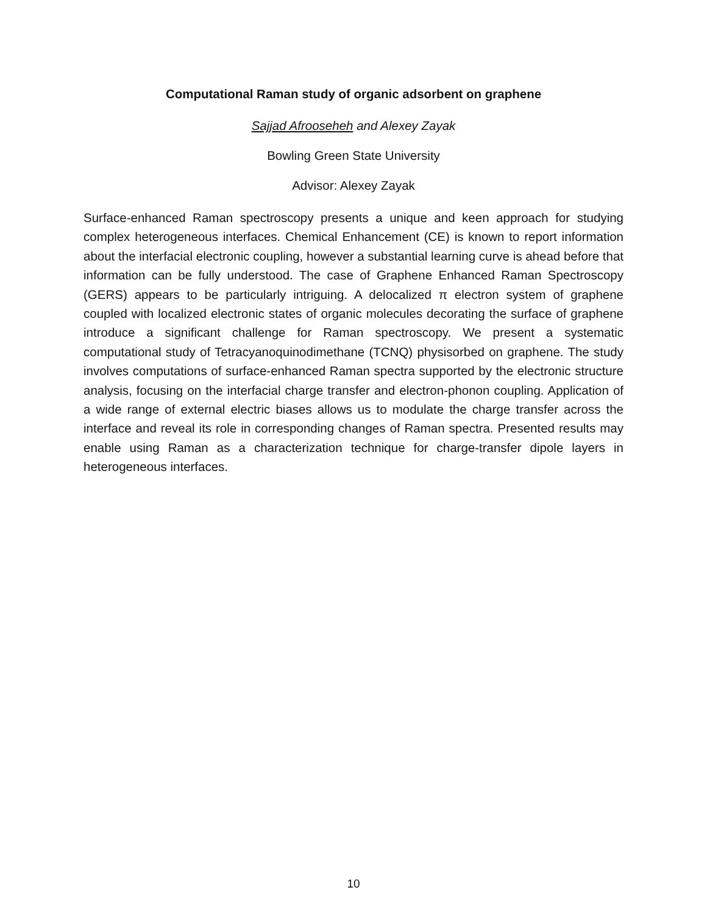Computational Raman study of organic adsorbent on graphene
Sajjad Afrooseheh and Alexey Zayak
Bowling Green State University
Advisor: Alexey Zayak
Surface-enhanced Raman spectroscopy presents a unique and keen approach for studying complex heterogeneous interfaces. Chemical Enhancement (CE) is known to report information about the interfacial electronic coupling, however a substantial learning curve is ahead before that information can be fully understood. The case of Graphene Enhanced Raman Spectroscopy (GERS) appears to be particularly intriguing. A delocalized π electron system of graphene coupled with localized electronic states of organic molecules decorating the surface of graphene introduce a significant challenge for Raman spectroscopy. We present a systematic computational study of Tetracyanoquinodimethane (TCNQ) physisorbed on graphene. The study involves computations of surface-enhanced Raman spectra supported by the electronic structure analysis, focusing on the interfacial charge transfer and electron-phonon coupling. Application of a wide range of external electric biases allows us to modulate the charge transfer across the interface and reveal its role in corresponding changes of Raman spectra. Presented results may enable using Raman as a characterization technique for charge-transfer dipole layers in heterogeneous interfaces.
10